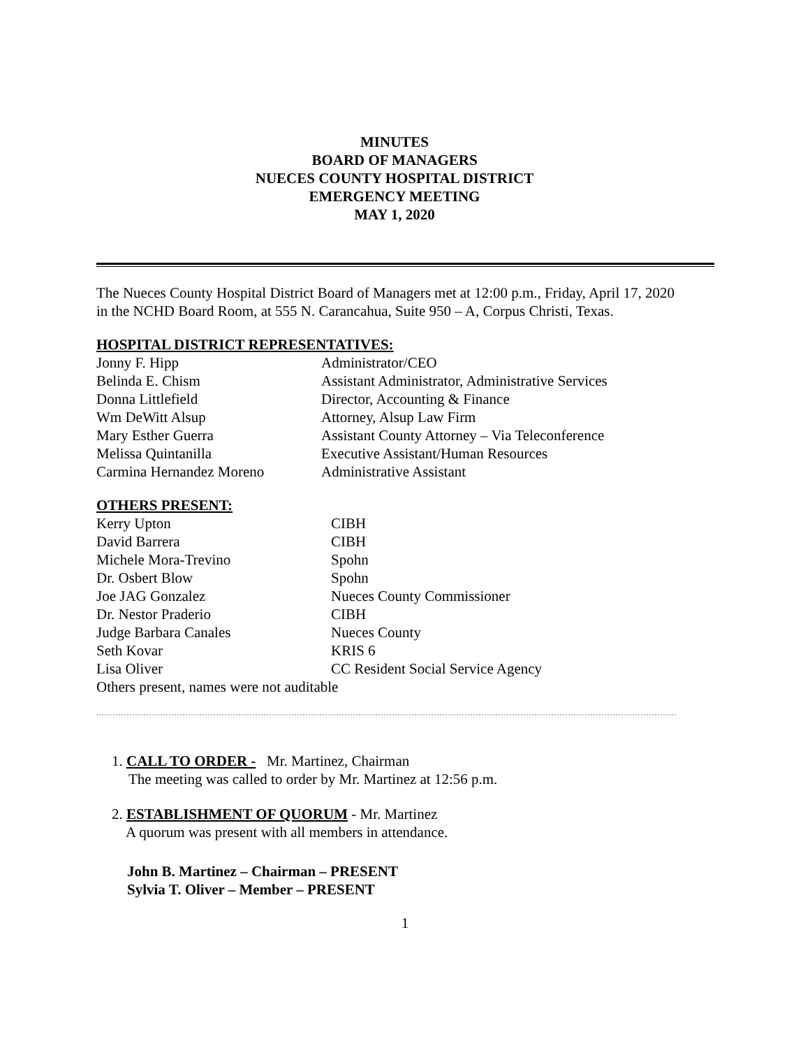MINUTES
BOARD OF MANAGERS
NUECES COUNTY HOSPITAL DISTRICT
EMERGENCY MEETING
MAY 1, 2020
The Nueces County Hospital District Board of Managers met at 12:00 p.m., Friday, April 17, 2020 in the NCHD Board Room, at 555 N. Carancahua, Suite 950 – A, Corpus Christi, Texas.
HOSPITAL DISTRICT REPRESENTATIVES:
| Jonny F. Hipp | Administrator/CEO |
| Belinda E. Chism | Assistant Administrator, Administrative Services |
| Donna Littlefield | Director, Accounting & Finance |
| Wm DeWitt Alsup | Attorney, Alsup Law Firm |
| Mary Esther Guerra | Assistant County Attorney – Via Teleconference |
| Melissa Quintanilla | Executive Assistant/Human Resources |
| Carmina Hernandez Moreno | Administrative Assistant |
OTHERS PRESENT:
| Kerry Upton | CIBH |
| David Barrera | CIBH |
| Michele Mora-Trevino | Spohn |
| Dr. Osbert Blow | Spohn |
| Joe JAG Gonzalez | Nueces County Commissioner |
| Dr. Nestor Praderio | CIBH |
| Judge Barbara Canales | Nueces County |
| Seth Kovar | KRIS 6 |
| Lisa Oliver | CC Resident Social Service Agency |
Others present, names were not auditable
1. CALL TO ORDER - Mr. Martinez, Chairman
The meeting was called to order by Mr. Martinez at 12:56 p.m.
2. ESTABLISHMENT OF QUORUM - Mr. Martinez
A quorum was present with all members in attendance.
John B. Martinez – Chairman – PRESENT
Sylvia T. Oliver – Member – PRESENT
1